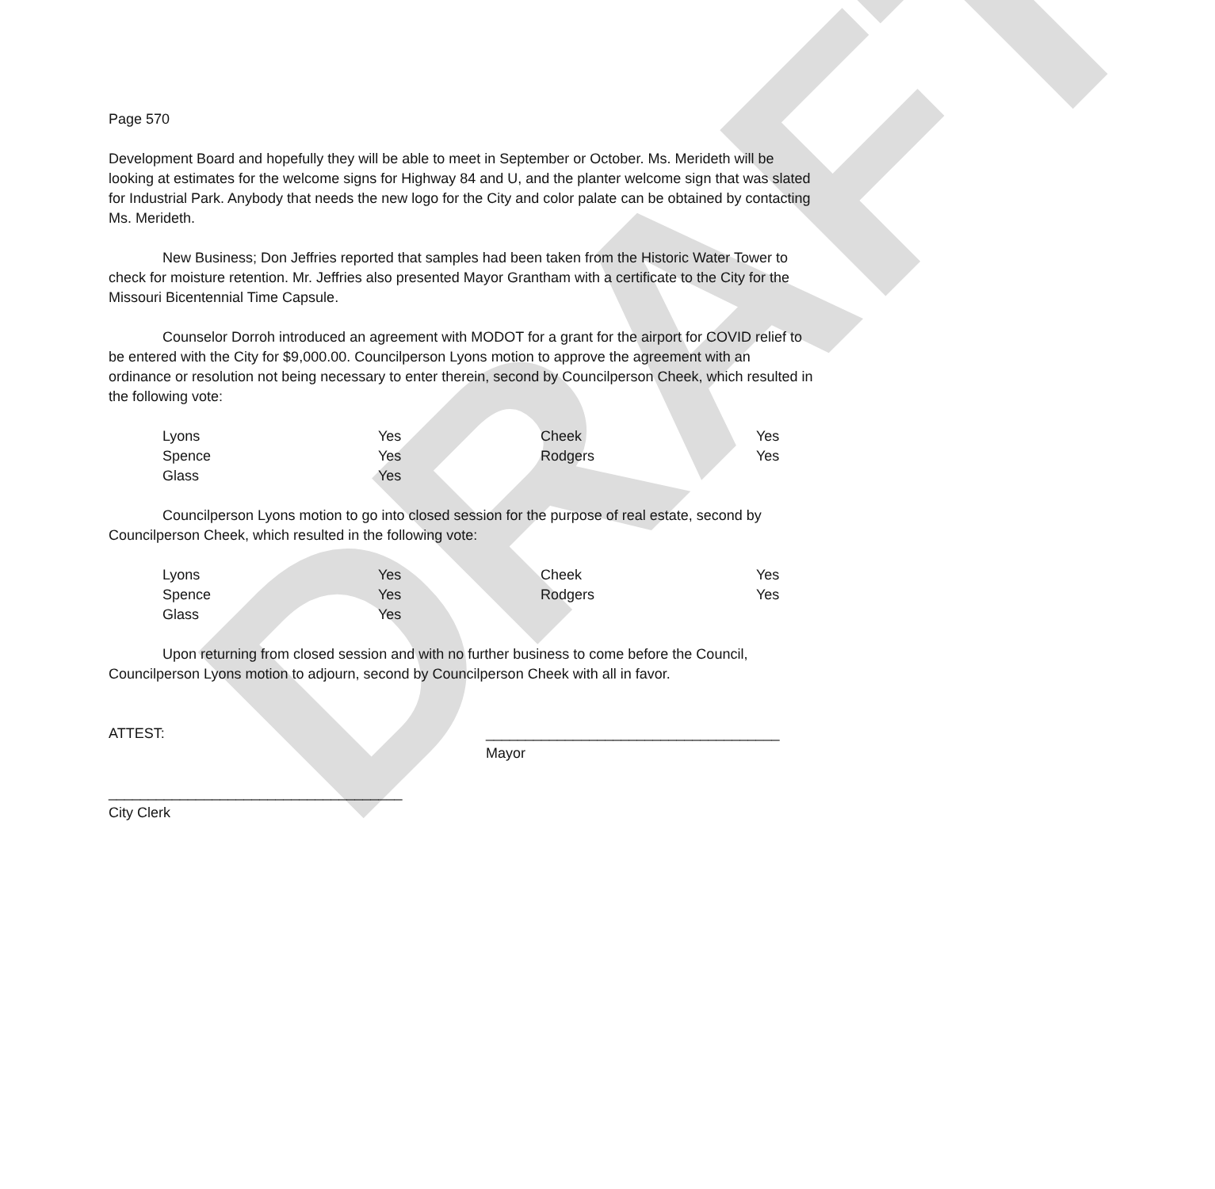DRAFT
Page 570
Development Board and hopefully they will be able to meet in September or October. Ms. Merideth will be looking at estimates for the welcome signs for Highway 84 and U, and the planter welcome sign that was slated for Industrial Park. Anybody that needs the new logo for the City and color palate can be obtained by contacting Ms. Merideth.
New Business; Don Jeffries reported that samples had been taken from the Historic Water Tower to check for moisture retention. Mr. Jeffries also presented Mayor Grantham with a certificate to the City for the Missouri Bicentennial Time Capsule.
Counselor Dorroh introduced an agreement with MODOT for a grant for the airport for COVID relief to be entered with the City for $9,000.00. Councilperson Lyons motion to approve the agreement with an ordinance or resolution not being necessary to enter therein, second by Councilperson Cheek, which resulted in the following vote:
| Lyons | Yes | Cheek | Yes |
| Spence | Yes | Rodgers | Yes |
| Glass | Yes | | |
Councilperson Lyons motion to go into closed session for the purpose of real estate, second by Councilperson Cheek, which resulted in the following vote:
| Lyons | Yes | Cheek | Yes |
| Spence | Yes | Rodgers | Yes |
| Glass | Yes | | |
Upon returning from closed session and with no further business to come before the Council, Councilperson Lyons motion to adjourn, second by Councilperson Cheek with all in favor.
ATTEST: _____________________________________
Mayor
_____________________________________
City Clerk